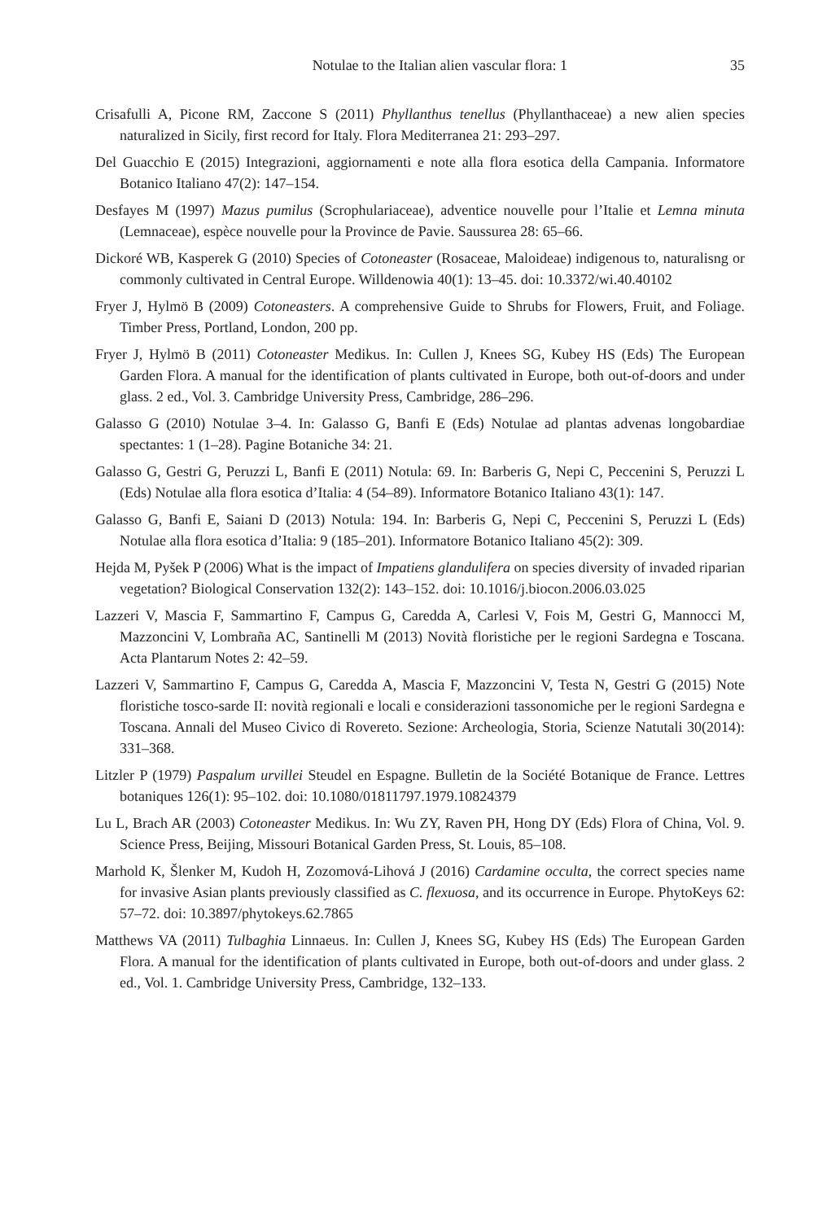Notulae to the Italian alien vascular flora: 1 35
Crisafulli A, Picone RM, Zaccone S (2011) Phyllanthus tenellus (Phyllanthaceae) a new alien species naturalized in Sicily, first record for Italy. Flora Mediterranea 21: 293–297.
Del Guacchio E (2015) Integrazioni, aggiornamenti e note alla flora esotica della Campania. Informatore Botanico Italiano 47(2): 147–154.
Desfayes M (1997) Mazus pumilus (Scrophulariaceae), adventice nouvelle pour l’Italie et Lemna minuta (Lemnaceae), espèce nouvelle pour la Province de Pavie. Saussurea 28: 65–66.
Dickoré WB, Kasperek G (2010) Species of Cotoneaster (Rosaceae, Maloideae) indigenous to, naturalisng or commonly cultivated in Central Europe. Willdenowia 40(1): 13–45. doi: 10.3372/wi.40.40102
Fryer J, Hylmö B (2009) Cotoneasters. A comprehensive Guide to Shrubs for Flowers, Fruit, and Foliage. Timber Press, Portland, London, 200 pp.
Fryer J, Hylmö B (2011) Cotoneaster Medikus. In: Cullen J, Knees SG, Kubey HS (Eds) The European Garden Flora. A manual for the identification of plants cultivated in Europe, both out-of-doors and under glass. 2 ed., Vol. 3. Cambridge University Press, Cambridge, 286–296.
Galasso G (2010) Notulae 3–4. In: Galasso G, Banfi E (Eds) Notulae ad plantas advenas longobardiae spectantes: 1 (1–28). Pagine Botaniche 34: 21.
Galasso G, Gestri G, Peruzzi L, Banfi E (2011) Notula: 69. In: Barberis G, Nepi C, Peccenini S, Peruzzi L (Eds) Notulae alla flora esotica d’Italia: 4 (54–89). Informatore Botanico Italiano 43(1): 147.
Galasso G, Banfi E, Saiani D (2013) Notula: 194. In: Barberis G, Nepi C, Peccenini S, Peruzzi L (Eds) Notulae alla flora esotica d’Italia: 9 (185–201). Informatore Botanico Italiano 45(2): 309.
Hejda M, Pyšek P (2006) What is the impact of Impatiens glandulifera on species diversity of invaded riparian vegetation? Biological Conservation 132(2): 143–152. doi: 10.1016/j.biocon.2006.03.025
Lazzeri V, Mascia F, Sammartino F, Campus G, Caredda A, Carlesi V, Fois M, Gestri G, Mannocci M, Mazzoncini V, Lombraña AC, Santinelli M (2013) Novità floristiche per le regioni Sardegna e Toscana. Acta Plantarum Notes 2: 42–59.
Lazzeri V, Sammartino F, Campus G, Caredda A, Mascia F, Mazzoncini V, Testa N, Gestri G (2015) Note floristiche tosco-sarde II: novità regionali e locali e considerazioni tassonomiche per le regioni Sardegna e Toscana. Annali del Museo Civico di Rovereto. Sezione: Archeologia, Storia, Scienze Natutali 30(2014): 331–368.
Litzler P (1979) Paspalum urvillei Steudel en Espagne. Bulletin de la Société Botanique de France. Lettres botaniques 126(1): 95–102. doi: 10.1080/01811797.1979.10824379
Lu L, Brach AR (2003) Cotoneaster Medikus. In: Wu ZY, Raven PH, Hong DY (Eds) Flora of China, Vol. 9. Science Press, Beijing, Missouri Botanical Garden Press, St. Louis, 85–108.
Marhold K, Šlenker M, Kudoh H, Zozomová-Lihová J (2016) Cardamine occulta, the correct species name for invasive Asian plants previously classified as C. flexuosa, and its occurrence in Europe. PhytoKeys 62: 57–72. doi: 10.3897/phytokeys.62.7865
Matthews VA (2011) Tulbaghia Linnaeus. In: Cullen J, Knees SG, Kubey HS (Eds) The European Garden Flora. A manual for the identification of plants cultivated in Europe, both out-of-doors and under glass. 2 ed., Vol. 1. Cambridge University Press, Cambridge, 132–133.